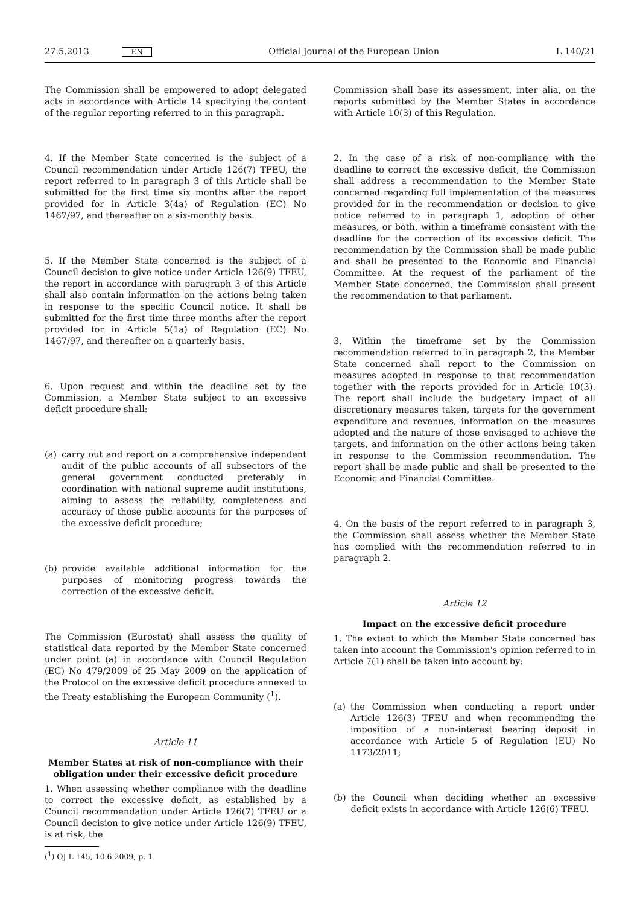27.5.2013 EN Official Journal of the European Union L 140/21
The Commission shall be empowered to adopt delegated acts in accordance with Article 14 specifying the content of the regular reporting referred to in this paragraph.
4. If the Member State concerned is the subject of a Council recommendation under Article 126(7) TFEU, the report referred to in paragraph 3 of this Article shall be submitted for the first time six months after the report provided for in Article 3(4a) of Regulation (EC) No 1467/97, and thereafter on a six-monthly basis.
5. If the Member State concerned is the subject of a Council decision to give notice under Article 126(9) TFEU, the report in accordance with paragraph 3 of this Article shall also contain information on the actions being taken in response to the specific Council notice. It shall be submitted for the first time three months after the report provided for in Article 5(1a) of Regulation (EC) No 1467/97, and thereafter on a quarterly basis.
6. Upon request and within the deadline set by the Commission, a Member State subject to an excessive deficit procedure shall:
(a) carry out and report on a comprehensive independent audit of the public accounts of all subsectors of the general government conducted preferably in coordination with national supreme audit institutions, aiming to assess the reliability, completeness and accuracy of those public accounts for the purposes of the excessive deficit procedure;
(b) provide available additional information for the purposes of monitoring progress towards the correction of the excessive deficit.
The Commission (Eurostat) shall assess the quality of statistical data reported by the Member State concerned under point (a) in accordance with Council Regulation (EC) No 479/2009 of 25 May 2009 on the application of the Protocol on the excessive deficit procedure annexed to the Treaty establishing the European Community (<sup>1</sup>).
Article 11
Member States at risk of non-compliance with their obligation under their excessive deficit procedure
1. When assessing whether compliance with the deadline to correct the excessive deficit, as established by a Council recommendation under Article 126(7) TFEU or a Council decision to give notice under Article 126(9) TFEU, is at risk, the
(<sup>1</sup>) OJ L 145, 10.6.2009, p. 1.
Commission shall base its assessment, inter alia, on the reports submitted by the Member States in accordance with Article 10(3) of this Regulation.
2. In the case of a risk of non-compliance with the deadline to correct the excessive deficit, the Commission shall address a recommendation to the Member State concerned regarding full implementation of the measures provided for in the recommendation or decision to give notice referred to in paragraph 1, adoption of other measures, or both, within a timeframe consistent with the deadline for the correction of its excessive deficit. The recommendation by the Commission shall be made public and shall be presented to the Economic and Financial Committee. At the request of the parliament of the Member State concerned, the Commission shall present the recommendation to that parliament.
3. Within the timeframe set by the Commission recommendation referred to in paragraph 2, the Member State concerned shall report to the Commission on measures adopted in response to that recommendation together with the reports provided for in Article 10(3). The report shall include the budgetary impact of all discretionary measures taken, targets for the government expenditure and revenues, information on the measures adopted and the nature of those envisaged to achieve the targets, and information on the other actions being taken in response to the Commission recommendation. The report shall be made public and shall be presented to the Economic and Financial Committee.
4. On the basis of the report referred to in paragraph 3, the Commission shall assess whether the Member State has complied with the recommendation referred to in paragraph 2.
Article 12
Impact on the excessive deficit procedure
1. The extent to which the Member State concerned has taken into account the Commission's opinion referred to in Article 7(1) shall be taken into account by:
(a) the Commission when conducting a report under Article 126(3) TFEU and when recommending the imposition of a non-interest bearing deposit in accordance with Article 5 of Regulation (EU) No 1173/2011;
(b) the Council when deciding whether an excessive deficit exists in accordance with Article 126(6) TFEU.